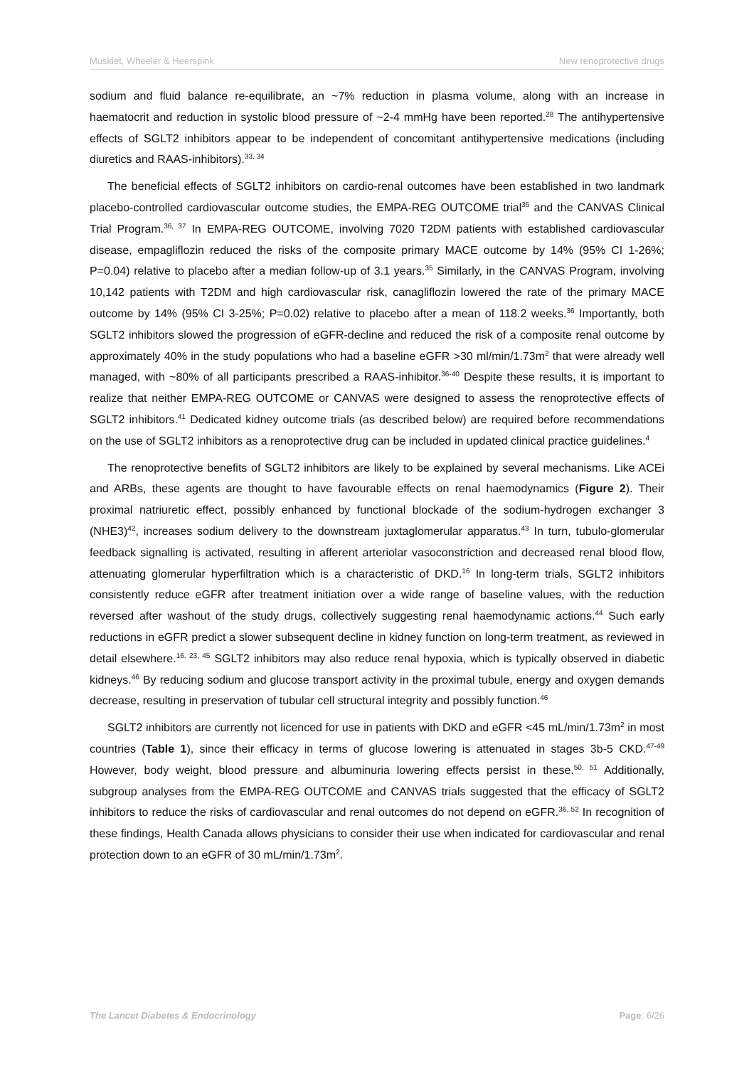Muskiet, Wheeler & Heerspink New renoprotective drugs
sodium and fluid balance re-equilibrate, an ~7% reduction in plasma volume, along with an increase in haematocrit and reduction in systolic blood pressure of ~2-4 mmHg have been reported.<sup>28</sup> The antihypertensive effects of SGLT2 inhibitors appear to be independent of concomitant antihypertensive medications (including diuretics and RAAS-inhibitors).<sup>33, 34</sup>
The beneficial effects of SGLT2 inhibitors on cardio-renal outcomes have been established in two landmark placebo-controlled cardiovascular outcome studies, the EMPA-REG OUTCOME trial<sup>35</sup> and the CANVAS Clinical Trial Program.<sup>36, 37</sup> In EMPA-REG OUTCOME, involving 7020 T2DM patients with established cardiovascular disease, empagliflozin reduced the risks of the composite primary MACE outcome by 14% (95% CI 1-26%; P=0.04) relative to placebo after a median follow-up of 3.1 years.<sup>35</sup> Similarly, in the CANVAS Program, involving 10,142 patients with T2DM and high cardiovascular risk, canagliflozin lowered the rate of the primary MACE outcome by 14% (95% CI 3-25%; P=0.02) relative to placebo after a mean of 118.2 weeks.<sup>36</sup> Importantly, both SGLT2 inhibitors slowed the progression of eGFR-decline and reduced the risk of a composite renal outcome by approximately 40% in the study populations who had a baseline eGFR >30 ml/min/1.73m<sup>2</sup> that were already well managed, with ~80% of all participants prescribed a RAAS-inhibitor.<sup>36-40</sup> Despite these results, it is important to realize that neither EMPA-REG OUTCOME or CANVAS were designed to assess the renoprotective effects of SGLT2 inhibitors.<sup>41</sup> Dedicated kidney outcome trials (as described below) are required before recommendations on the use of SGLT2 inhibitors as a renoprotective drug can be included in updated clinical practice guidelines.<sup>4</sup>
The renoprotective benefits of SGLT2 inhibitors are likely to be explained by several mechanisms. Like ACEi and ARBs, these agents are thought to have favourable effects on renal haemodynamics (Figure 2). Their proximal natriuretic effect, possibly enhanced by functional blockade of the sodium-hydrogen exchanger 3 (NHE3)<sup>42</sup>, increases sodium delivery to the downstream juxtaglomerular apparatus.<sup>43</sup> In turn, tubulo-glomerular feedback signalling is activated, resulting in afferent arteriolar vasoconstriction and decreased renal blood flow, attenuating glomerular hyperfiltration which is a characteristic of DKD.<sup>16</sup> In long-term trials, SGLT2 inhibitors consistently reduce eGFR after treatment initiation over a wide range of baseline values, with the reduction reversed after washout of the study drugs, collectively suggesting renal haemodynamic actions.<sup>44</sup> Such early reductions in eGFR predict a slower subsequent decline in kidney function on long-term treatment, as reviewed in detail elsewhere.<sup>16, 23, 45</sup> SGLT2 inhibitors may also reduce renal hypoxia, which is typically observed in diabetic kidneys.<sup>46</sup> By reducing sodium and glucose transport activity in the proximal tubule, energy and oxygen demands decrease, resulting in preservation of tubular cell structural integrity and possibly function.<sup>46</sup>
SGLT2 inhibitors are currently not licenced for use in patients with DKD and eGFR <45 mL/min/1.73m<sup>2</sup> in most countries (Table 1), since their efficacy in terms of glucose lowering is attenuated in stages 3b-5 CKD.<sup>47-49</sup> However, body weight, blood pressure and albuminuria lowering effects persist in these.<sup>50, 51</sup> Additionally, subgroup analyses from the EMPA-REG OUTCOME and CANVAS trials suggested that the efficacy of SGLT2 inhibitors to reduce the risks of cardiovascular and renal outcomes do not depend on eGFR.<sup>36, 52</sup> In recognition of these findings, Health Canada allows physicians to consider their use when indicated for cardiovascular and renal protection down to an eGFR of 30 mL/min/1.73m<sup>2</sup>.
The Lancet Diabetes & Endocrinology Page: 6/26